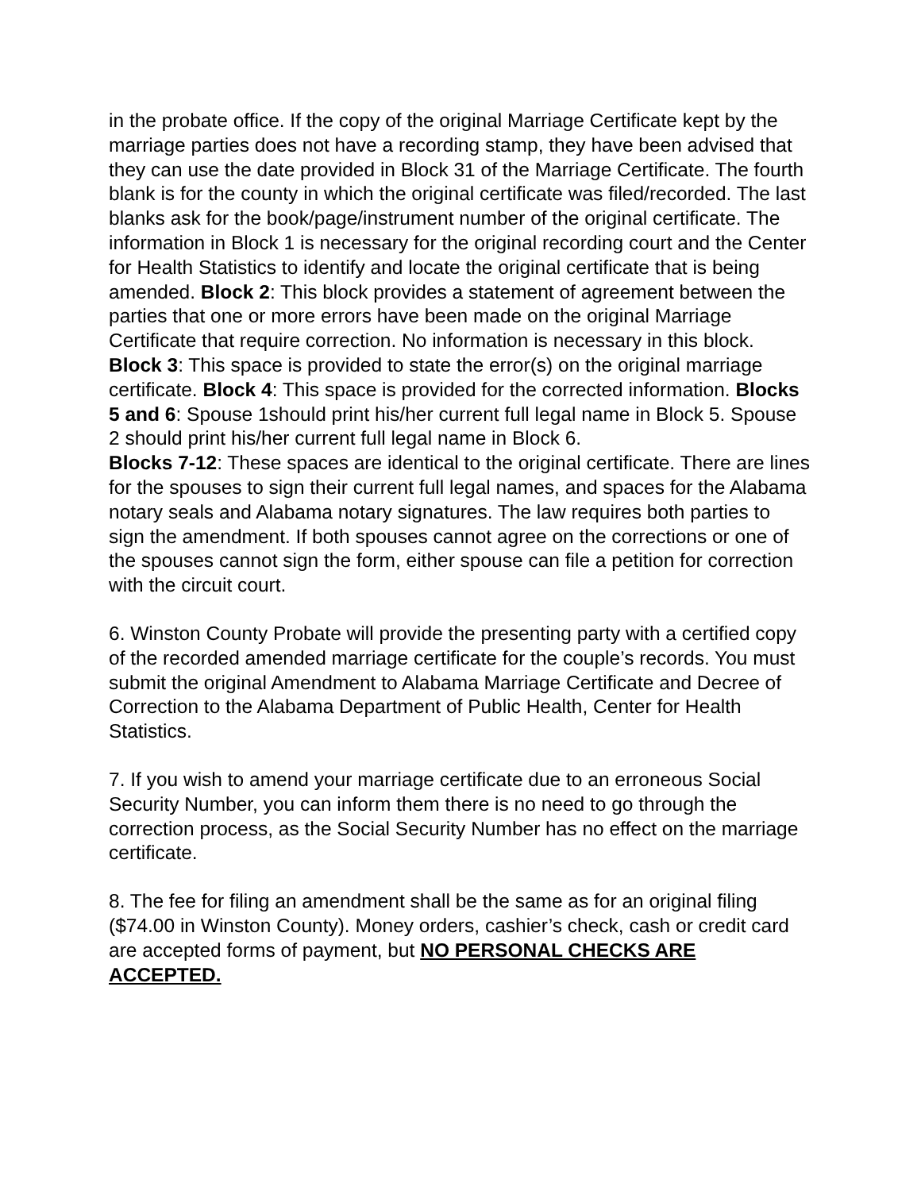in the probate office. If the copy of the original Marriage Certificate kept by the marriage parties does not have a recording stamp, they have been advised that they can use the date provided in Block 31 of the Marriage Certificate. The fourth blank is for the county in which the original certificate was filed/recorded. The last blanks ask for the book/page/instrument number of the original certificate. The information in Block 1 is necessary for the original recording court and the Center for Health Statistics to identify and locate the original certificate that is being amended. Block 2: This block provides a statement of agreement between the parties that one or more errors have been made on the original Marriage Certificate that require correction. No information is necessary in this block. Block 3: This space is provided to state the error(s) on the original marriage certificate. Block 4: This space is provided for the corrected information. Blocks 5 and 6: Spouse 1should print his/her current full legal name in Block 5. Spouse 2 should print his/her current full legal name in Block 6.
Blocks 7-12: These spaces are identical to the original certificate. There are lines for the spouses to sign their current full legal names, and spaces for the Alabama notary seals and Alabama notary signatures. The law requires both parties to sign the amendment. If both spouses cannot agree on the corrections or one of the spouses cannot sign the form, either spouse can file a petition for correction with the circuit court.
6. Winston County Probate will provide the presenting party with a certified copy of the recorded amended marriage certificate for the couple’s records. You must submit the original Amendment to Alabama Marriage Certificate and Decree of Correction to the Alabama Department of Public Health, Center for Health Statistics.
7. If you wish to amend your marriage certificate due to an erroneous Social Security Number, you can inform them there is no need to go through the correction process, as the Social Security Number has no effect on the marriage certificate.
8. The fee for filing an amendment shall be the same as for an original filing ($74.00 in Winston County). Money orders, cashier’s check, cash or credit card are accepted forms of payment, but NO PERSONAL CHECKS ARE ACCEPTED.